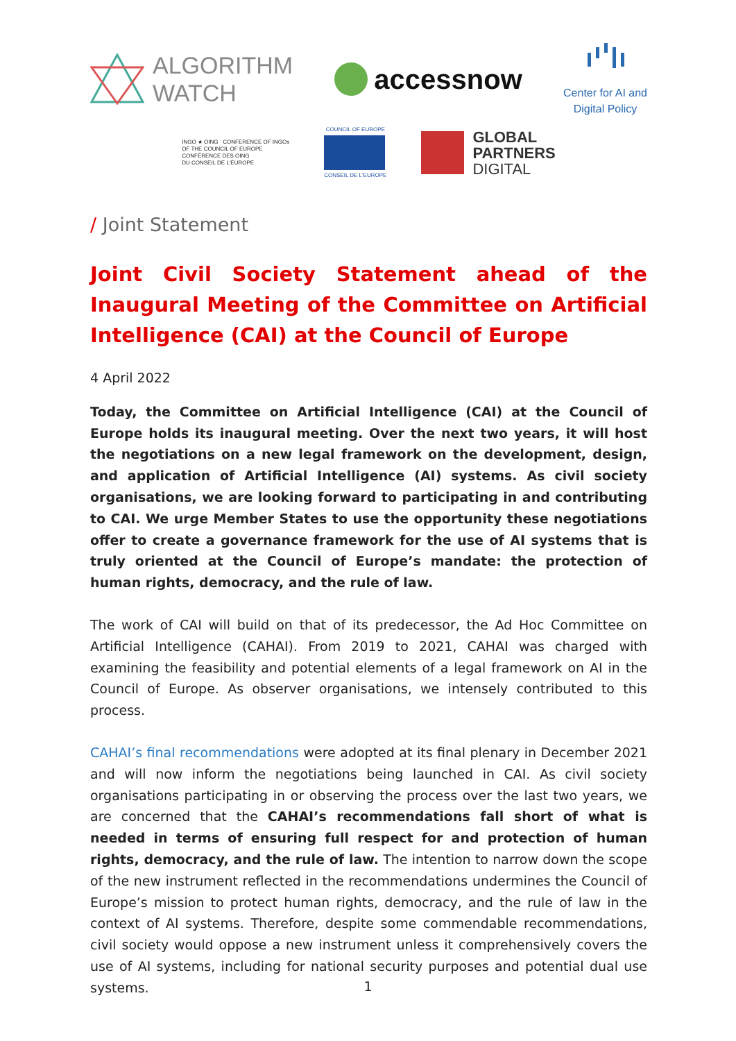ALGORITHM
WATCH
accessnow
Center for AI and
Digital Policy
INGO ★ OING CONFERENCE OF INGOs
OF THE COUNCIL OF EUROPE
CONFÉRENCE DES OING
DU CONSEIL DE L'EUROPE
COUNCIL OF EUROPE
CONSEIL DE L'EUROPE
GLOBAL
PARTNERS
DIGITAL
/ Joint Statement
Joint Civil Society Statement ahead of the Inaugural Meeting of the Committee on Artificial Intelligence (CAI) at the Council of Europe
4 April 2022
Today, the Committee on Artificial Intelligence (CAI) at the Council of Europe holds its inaugural meeting. Over the next two years, it will host the negotiations on a new legal framework on the development, design, and application of Artificial Intelligence (AI) systems. As civil society organisations, we are looking forward to participating in and contributing to CAI. We urge Member States to use the opportunity these negotiations offer to create a governance framework for the use of AI systems that is truly oriented at the Council of Europe’s mandate: the protection of human rights, democracy, and the rule of law.
The work of CAI will build on that of its predecessor, the Ad Hoc Committee on Artificial Intelligence (CAHAI). From 2019 to 2021, CAHAI was charged with examining the feasibility and potential elements of a legal framework on AI in the Council of Europe. As observer organisations, we intensely contributed to this process.
CAHAI’s final recommendations were adopted at its final plenary in December 2021 and will now inform the negotiations being launched in CAI. As civil society organisations participating in or observing the process over the last two years, we are concerned that the CAHAI’s recommendations fall short of what is needed in terms of ensuring full respect for and protection of human rights, democracy, and the rule of law. The intention to narrow down the scope of the new instrument reflected in the recommendations undermines the Council of Europe’s mission to protect human rights, democracy, and the rule of law in the context of AI systems. Therefore, despite some commendable recommendations, civil society would oppose a new instrument unless it comprehensively covers the use of AI systems, including for national security purposes and potential dual use systems.
1